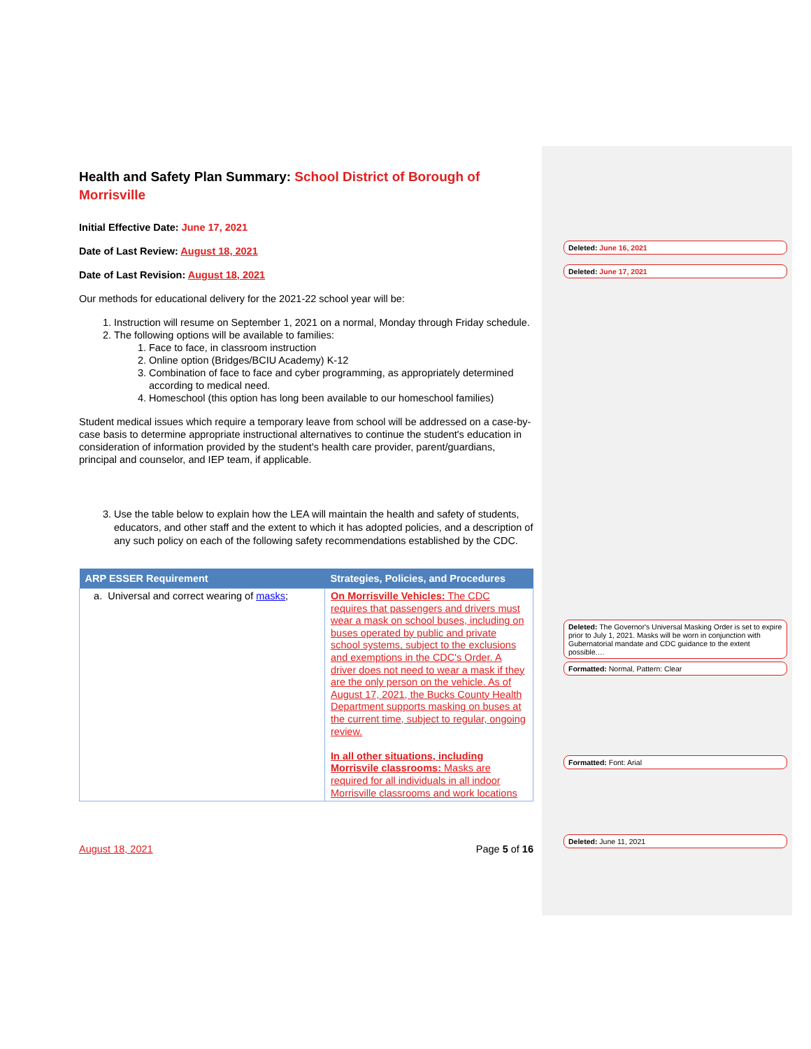Health and Safety Plan Summary: School District of Borough of Morrisville
Initial Effective Date: June 17, 2021
Date of Last Review: August 18, 2021
Date of Last Revision: August 18, 2021
Our methods for educational delivery for the 2021-22 school year will be:
1. Instruction will resume on September 1, 2021 on a normal, Monday through Friday schedule.
2. The following options will be available to families:
1. Face to face, in classroom instruction
2. Online option (Bridges/BCIU Academy) K-12
3. Combination of face to face and cyber programming, as appropriately determined according to medical need.
4. Homeschool (this option has long been available to our homeschool families)
Student medical issues which require a temporary leave from school will be addressed on a case-by-case basis to determine appropriate instructional alternatives to continue the student's education in consideration of information provided by the student's health care provider, parent/guardians, principal and counselor, and IEP team, if applicable.
3. Use the table below to explain how the LEA will maintain the health and safety of students, educators, and other staff and the extent to which it has adopted policies, and a description of any such policy on each of the following safety recommendations established by the CDC.
| ARP ESSER Requirement | Strategies, Policies, and Procedures |
| --- | --- |
| a. Universal and correct wearing of masks ; | On Morrisville Vehicles: The CDC requires that passengers and drivers must wear a mask on school buses, including on buses operated by public and private school systems, subject to the exclusions and exemptions in the CDC's Order. A driver does not need to wear a mask if they are the only person on the vehicle. As of August 17, 2021, the Bucks County Health Department supports masking on buses at the current time, subject to regular, ongoing review. In all other situations, including Morrisvile classrooms: Masks are required for all individuals in all indoor Morrisville classrooms and work locations |
August 18, 2021 Page 5 of 16
Deleted: June 16, 2021
Deleted: June 17, 2021
Deleted: The Governor's Universal Masking Order is set to expire prior to July 1, 2021. Masks will be worn in conjunction with Gubernatorial mandate and CDC guidance to the extent possible.…
Formatted: Normal, Pattern: Clear
Formatted: Font: Arial
Deleted: June 11, 2021